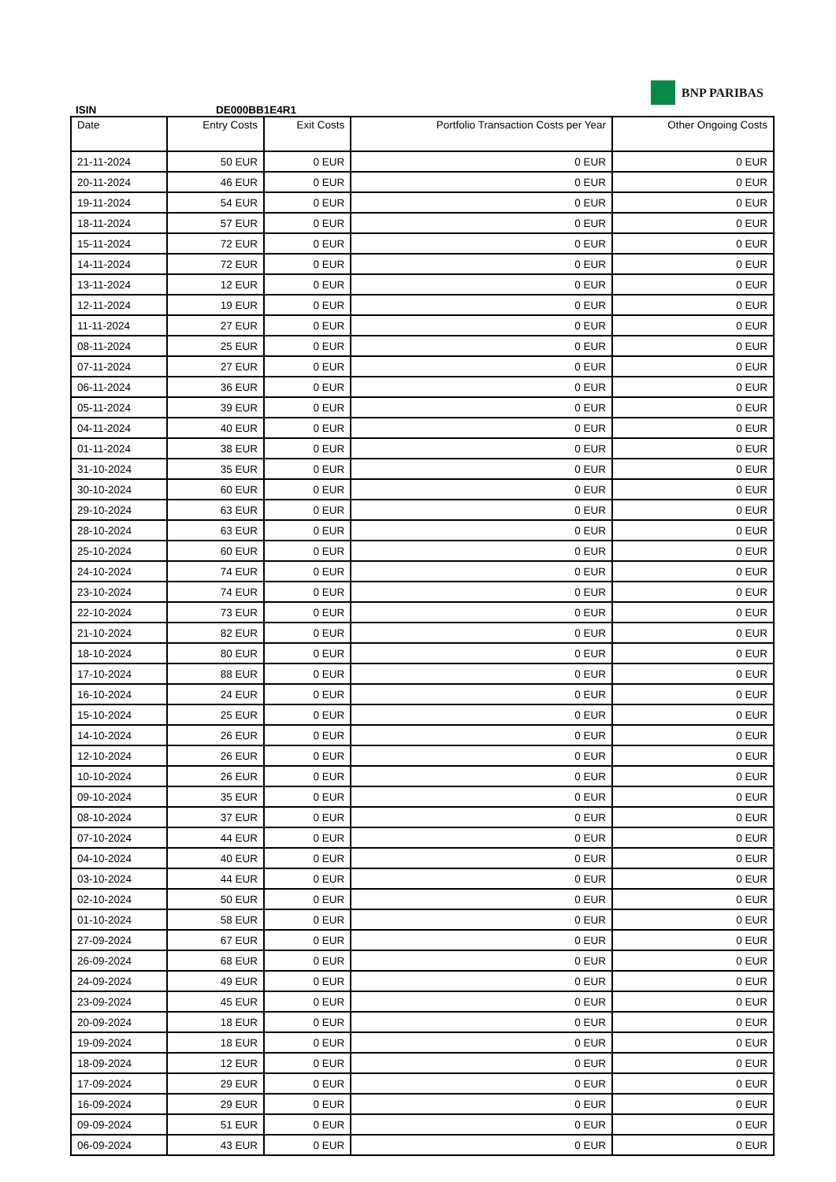ISIN
DE000BB1E4R1
BNP PARIBAS
| Date | Entry Costs | Exit Costs | Portfolio Transaction Costs per Year | Other Ongoing Costs |
| --- | --- | --- | --- | --- |
| 21-11-2024 | 50 EUR | 0 EUR | 0 EUR | 0 EUR |
| 20-11-2024 | 46 EUR | 0 EUR | 0 EUR | 0 EUR |
| 19-11-2024 | 54 EUR | 0 EUR | 0 EUR | 0 EUR |
| 18-11-2024 | 57 EUR | 0 EUR | 0 EUR | 0 EUR |
| 15-11-2024 | 72 EUR | 0 EUR | 0 EUR | 0 EUR |
| 14-11-2024 | 72 EUR | 0 EUR | 0 EUR | 0 EUR |
| 13-11-2024 | 12 EUR | 0 EUR | 0 EUR | 0 EUR |
| 12-11-2024 | 19 EUR | 0 EUR | 0 EUR | 0 EUR |
| 11-11-2024 | 27 EUR | 0 EUR | 0 EUR | 0 EUR |
| 08-11-2024 | 25 EUR | 0 EUR | 0 EUR | 0 EUR |
| 07-11-2024 | 27 EUR | 0 EUR | 0 EUR | 0 EUR |
| 06-11-2024 | 36 EUR | 0 EUR | 0 EUR | 0 EUR |
| 05-11-2024 | 39 EUR | 0 EUR | 0 EUR | 0 EUR |
| 04-11-2024 | 40 EUR | 0 EUR | 0 EUR | 0 EUR |
| 01-11-2024 | 38 EUR | 0 EUR | 0 EUR | 0 EUR |
| 31-10-2024 | 35 EUR | 0 EUR | 0 EUR | 0 EUR |
| 30-10-2024 | 60 EUR | 0 EUR | 0 EUR | 0 EUR |
| 29-10-2024 | 63 EUR | 0 EUR | 0 EUR | 0 EUR |
| 28-10-2024 | 63 EUR | 0 EUR | 0 EUR | 0 EUR |
| 25-10-2024 | 60 EUR | 0 EUR | 0 EUR | 0 EUR |
| 24-10-2024 | 74 EUR | 0 EUR | 0 EUR | 0 EUR |
| 23-10-2024 | 74 EUR | 0 EUR | 0 EUR | 0 EUR |
| 22-10-2024 | 73 EUR | 0 EUR | 0 EUR | 0 EUR |
| 21-10-2024 | 82 EUR | 0 EUR | 0 EUR | 0 EUR |
| 18-10-2024 | 80 EUR | 0 EUR | 0 EUR | 0 EUR |
| 17-10-2024 | 88 EUR | 0 EUR | 0 EUR | 0 EUR |
| 16-10-2024 | 24 EUR | 0 EUR | 0 EUR | 0 EUR |
| 15-10-2024 | 25 EUR | 0 EUR | 0 EUR | 0 EUR |
| 14-10-2024 | 26 EUR | 0 EUR | 0 EUR | 0 EUR |
| 12-10-2024 | 26 EUR | 0 EUR | 0 EUR | 0 EUR |
| 10-10-2024 | 26 EUR | 0 EUR | 0 EUR | 0 EUR |
| 09-10-2024 | 35 EUR | 0 EUR | 0 EUR | 0 EUR |
| 08-10-2024 | 37 EUR | 0 EUR | 0 EUR | 0 EUR |
| 07-10-2024 | 44 EUR | 0 EUR | 0 EUR | 0 EUR |
| 04-10-2024 | 40 EUR | 0 EUR | 0 EUR | 0 EUR |
| 03-10-2024 | 44 EUR | 0 EUR | 0 EUR | 0 EUR |
| 02-10-2024 | 50 EUR | 0 EUR | 0 EUR | 0 EUR |
| 01-10-2024 | 58 EUR | 0 EUR | 0 EUR | 0 EUR |
| 27-09-2024 | 67 EUR | 0 EUR | 0 EUR | 0 EUR |
| 26-09-2024 | 68 EUR | 0 EUR | 0 EUR | 0 EUR |
| 24-09-2024 | 49 EUR | 0 EUR | 0 EUR | 0 EUR |
| 23-09-2024 | 45 EUR | 0 EUR | 0 EUR | 0 EUR |
| 20-09-2024 | 18 EUR | 0 EUR | 0 EUR | 0 EUR |
| 19-09-2024 | 18 EUR | 0 EUR | 0 EUR | 0 EUR |
| 18-09-2024 | 12 EUR | 0 EUR | 0 EUR | 0 EUR |
| 17-09-2024 | 29 EUR | 0 EUR | 0 EUR | 0 EUR |
| 16-09-2024 | 29 EUR | 0 EUR | 0 EUR | 0 EUR |
| 09-09-2024 | 51 EUR | 0 EUR | 0 EUR | 0 EUR |
| 06-09-2024 | 43 EUR | 0 EUR | 0 EUR | 0 EUR |